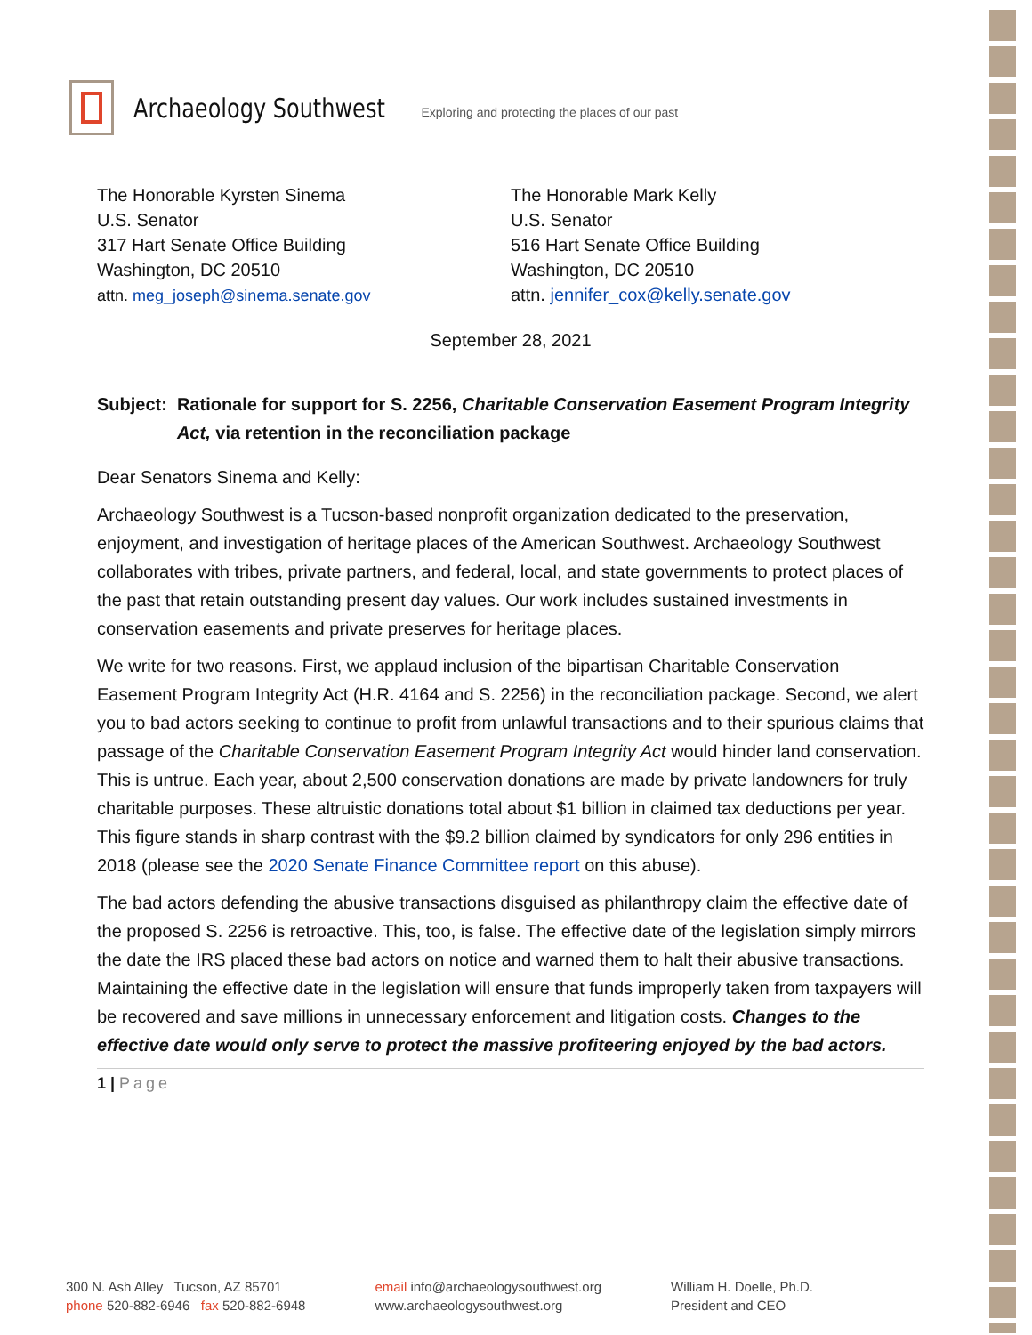Archaeology Southwest Exploring and protecting the places of our past
The Honorable Kyrsten Sinema
U.S. Senator
317 Hart Senate Office Building
Washington, DC 20510
attn. meg_joseph@sinema.senate.gov
The Honorable Mark Kelly
U.S. Senator
516 Hart Senate Office Building
Washington, DC 20510
attn. jennifer_cox@kelly.senate.gov
September 28, 2021
Subject: Rationale for support for S. 2256, Charitable Conservation Easement Program Integrity Act, via retention in the reconciliation package
Dear Senators Sinema and Kelly:
Archaeology Southwest is a Tucson-based nonprofit organization dedicated to the preservation, enjoyment, and investigation of heritage places of the American Southwest. Archaeology Southwest collaborates with tribes, private partners, and federal, local, and state governments to protect places of the past that retain outstanding present day values. Our work includes sustained investments in conservation easements and private preserves for heritage places.
We write for two reasons. First, we applaud inclusion of the bipartisan Charitable Conservation Easement Program Integrity Act (H.R. 4164 and S. 2256) in the reconciliation package. Second, we alert you to bad actors seeking to continue to profit from unlawful transactions and to their spurious claims that passage of the Charitable Conservation Easement Program Integrity Act would hinder land conservation. This is untrue. Each year, about 2,500 conservation donations are made by private landowners for truly charitable purposes. These altruistic donations total about $1 billion in claimed tax deductions per year. This figure stands in sharp contrast with the $9.2 billion claimed by syndicators for only 296 entities in 2018 (please see the 2020 Senate Finance Committee report on this abuse).
The bad actors defending the abusive transactions disguised as philanthropy claim the effective date of the proposed S. 2256 is retroactive. This, too, is false. The effective date of the legislation simply mirrors the date the IRS placed these bad actors on notice and warned them to halt their abusive transactions. Maintaining the effective date in the legislation will ensure that funds improperly taken from taxpayers will be recovered and save millions in unnecessary enforcement and litigation costs. Changes to the effective date would only serve to protect the massive profiteering enjoyed by the bad actors.
1 | Page
300 N. Ash Alley Tucson, AZ 85701
phone 520-882-6946 fax 520-882-6948
email info@archaeologysouthwest.org
www.archaeologysouthwest.org
William H. Doelle, Ph.D.
President and CEO